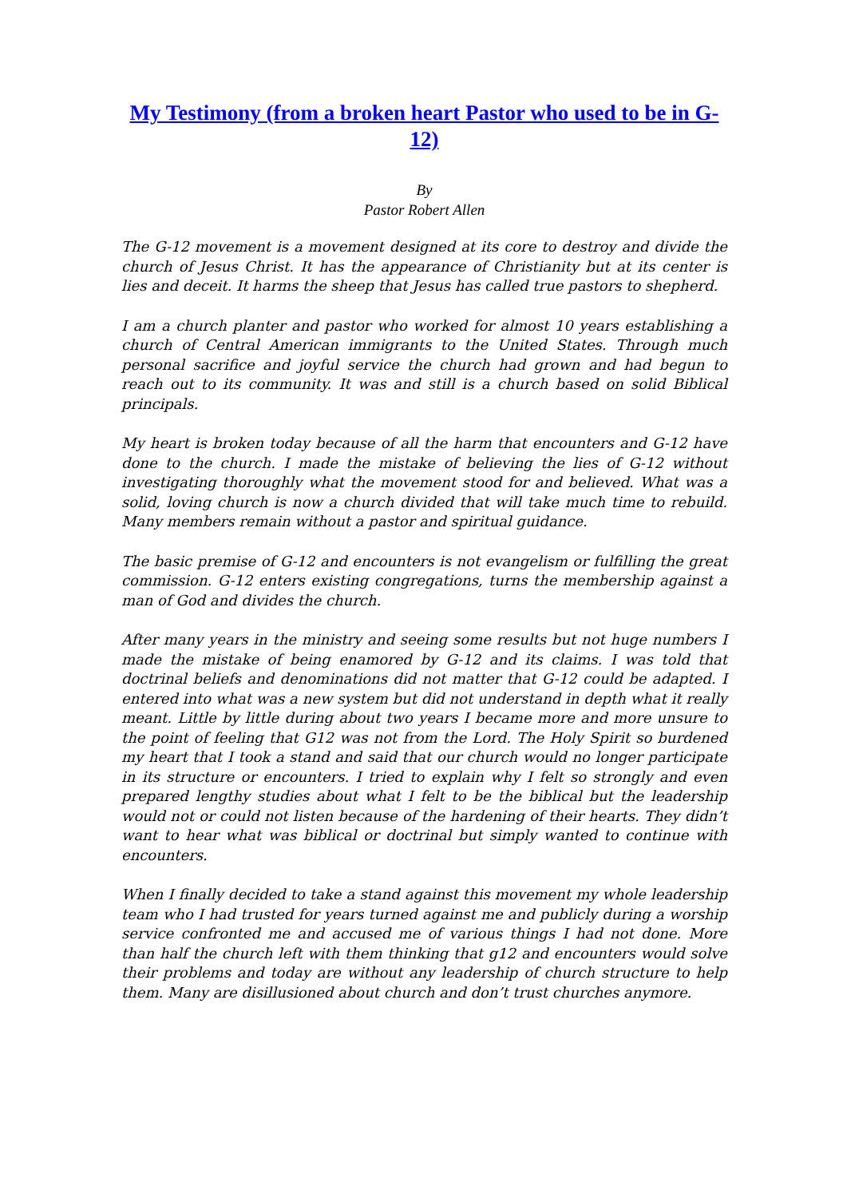My Testimony (from a broken heart Pastor who used to be in G-12)
By
Pastor Robert Allen
The G-12 movement is a movement designed at its core to destroy and divide the church of Jesus Christ. It has the appearance of Christianity but at its center is lies and deceit. It harms the sheep that Jesus has called true pastors to shepherd.
I am a church planter and pastor who worked for almost 10 years establishing a church of Central American immigrants to the United States. Through much personal sacrifice and joyful service the church had grown and had begun to reach out to its community. It was and still is a church based on solid Biblical principals.
My heart is broken today because of all the harm that encounters and G-12 have done to the church. I made the mistake of believing the lies of G-12 without investigating thoroughly what the movement stood for and believed. What was a solid, loving church is now a church divided that will take much time to rebuild. Many members remain without a pastor and spiritual guidance.
The basic premise of G-12 and encounters is not evangelism or fulfilling the great commission. G-12 enters existing congregations, turns the membership against a man of God and divides the church.
After many years in the ministry and seeing some results but not huge numbers I made the mistake of being enamored by G-12 and its claims. I was told that doctrinal beliefs and denominations did not matter that G-12 could be adapted. I entered into what was a new system but did not understand in depth what it really meant. Little by little during about two years I became more and more unsure to the point of feeling that G12 was not from the Lord. The Holy Spirit so burdened my heart that I took a stand and said that our church would no longer participate in its structure or encounters. I tried to explain why I felt so strongly and even prepared lengthy studies about what I felt to be the biblical but the leadership would not or could not listen because of the hardening of their hearts. They didn’t want to hear what was biblical or doctrinal but simply wanted to continue with encounters.
When I finally decided to take a stand against this movement my whole leadership team who I had trusted for years turned against me and publicly during a worship service confronted me and accused me of various things I had not done. More than half the church left with them thinking that g12 and encounters would solve their problems and today are without any leadership of church structure to help them. Many are disillusioned about church and don’t trust churches anymore.